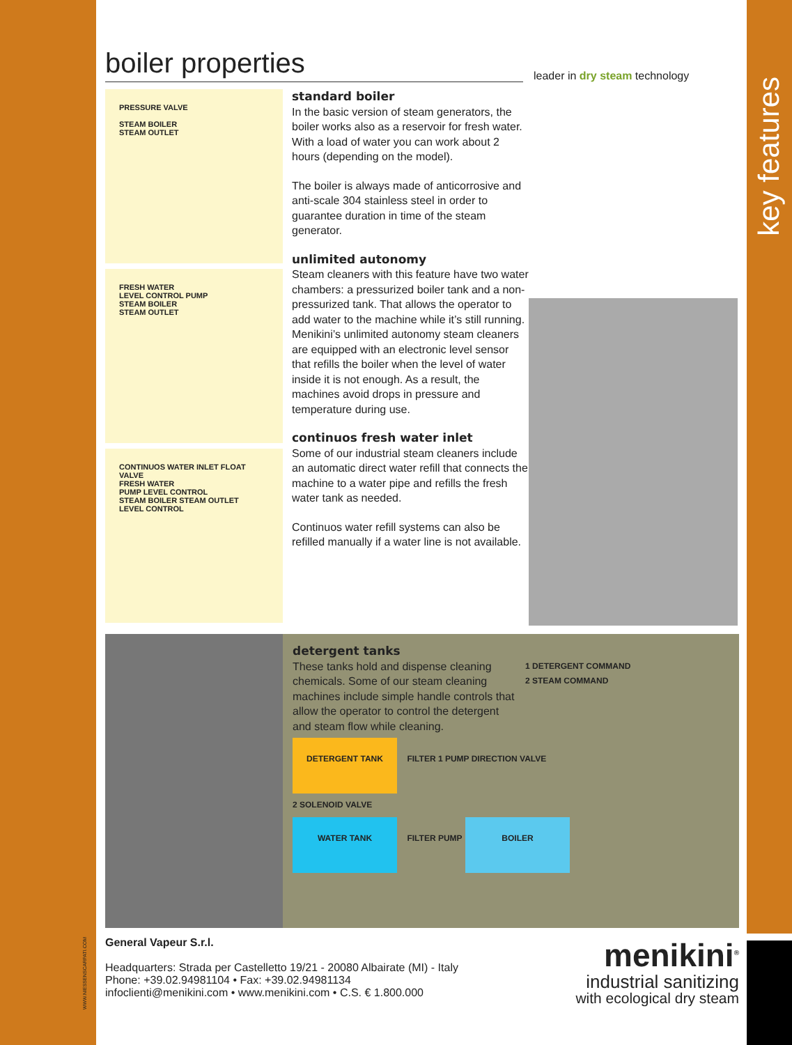key features
boiler properties
leader in dry steam technology
PRESSURE VALVE
STEAM BOILER
STEAM OUTLET
FRESH WATER
LEVEL CONTROL PUMP
STEAM BOILER
STEAM OUTLET
CONTINUOS WATER INLET FLOAT VALVE
FRESH WATER
PUMP LEVEL CONTROL
STEAM BOILER STEAM OUTLET
LEVEL CONTROL
standard boiler
In the basic version of steam generators, the boiler works also as a reservoir for fresh water. With a load of water you can work about 2 hours (depending on the model).
The boiler is always made of anticorrosive and anti-scale 304 stainless steel in order to guarantee duration in time of the steam generator.
unlimited autonomy
Steam cleaners with this feature have two water chambers: a pressurized boiler tank and a non-pressurized tank. That allows the operator to add water to the machine while it’s still running. Menikini’s unlimited autonomy steam cleaners are equipped with an electronic level sensor that refills the boiler when the level of water inside it is not enough. As a result, the machines avoid drops in pressure and temperature during use.
continuos fresh water inlet
Some of our industrial steam cleaners include an automatic direct water refill that connects the machine to a water pipe and refills the fresh water tank as needed.
Continuos water refill systems can also be refilled manually if a water line is not available.
detergent tanks
These tanks hold and dispense cleaning chemicals. Some of our steam cleaning machines include simple handle controls that allow the operator to control the detergent and steam flow while cleaning.
1 DETERGENT COMMAND
2 STEAM COMMAND
DETERGENT TANK FILTER 1 PUMP DIRECTION VALVE
2 SOLENOID VALVE
WATER TANK FILTER PUMP BOILER
General Vapeur S.r.l.
Headquarters: Strada per Castelletto 19/21 - 20080 Albairate (MI) - Italy
Phone: +39.02.94981104 • Fax: +39.02.94981134
infoclienti@menikini.com • www.menikini.com • C.S. € 1.800.000
menikini<sup>®</sup>
industrial sanitizing
with ecological dry steam
WWW.NIESSENSCARPATI.COM